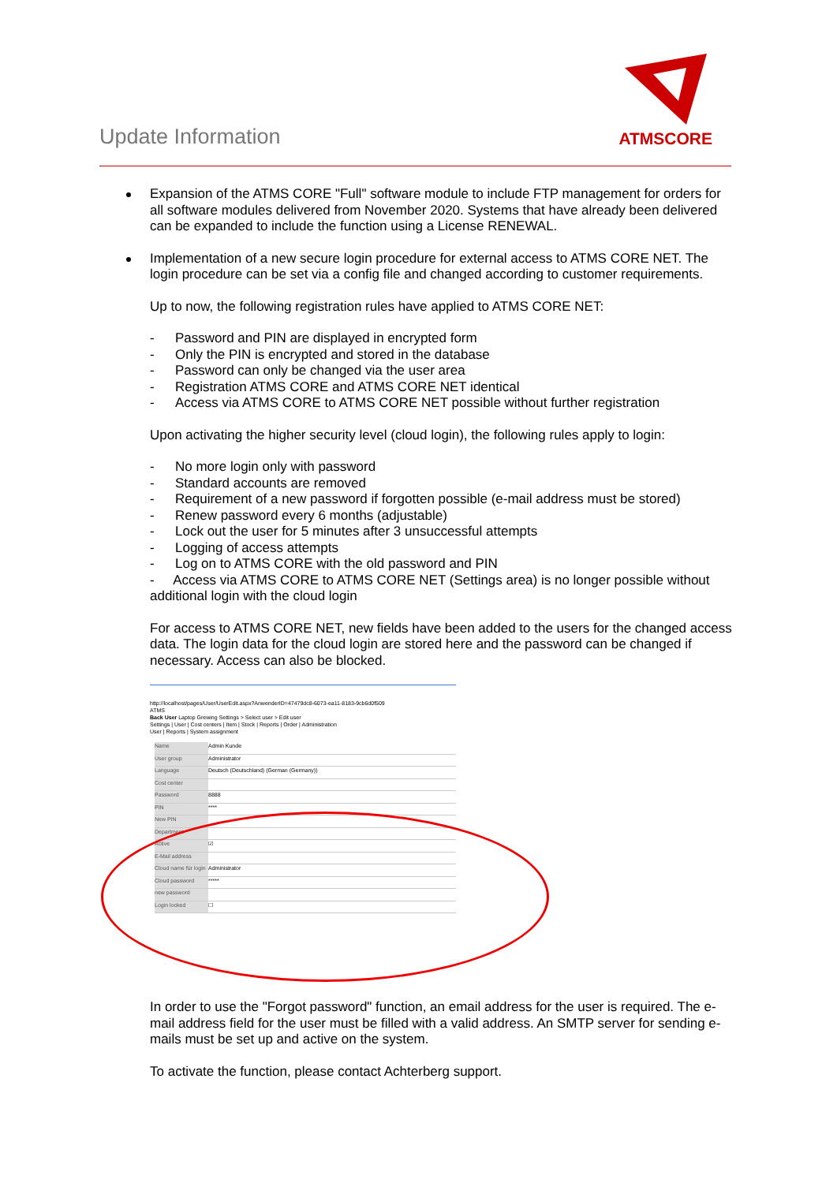Update Information
ATMSCORE
Expansion of the ATMS CORE "Full" software module to include FTP management for orders for all software modules delivered from November 2020. Systems that have already been delivered can be expanded to include the function using a License RENEWAL.
Implementation of a new secure login procedure for external access to ATMS CORE NET. The login procedure can be set via a config file and changed according to customer requirements.
Up to now, the following registration rules have applied to ATMS CORE NET:
- Password and PIN are displayed in encrypted form
- Only the PIN is encrypted and stored in the database
- Password can only be changed via the user area
- Registration ATMS CORE and ATMS CORE NET identical
- Access via ATMS CORE to ATMS CORE NET possible without further registration
Upon activating the higher security level (cloud login), the following rules apply to login:
- No more login only with password
- Standard accounts are removed
- Requirement of a new password if forgotten possible (e-mail address must be stored)
- Renew password every 6 months (adjustable)
- Lock out the user for 5 minutes after 3 unsuccessful attempts
- Logging of access attempts
- Log on to ATMS CORE with the old password and PIN
- Access via ATMS CORE to ATMS CORE NET (Settings area) is no longer possible without additional login with the cloud login
For access to ATMS CORE NET, new fields have been added to the users for the changed access data. The login data for the cloud login are stored here and the password can be changed if necessary. Access can also be blocked.
http://localhost/pages/User/UserEdit.aspx?AnwenderID=47479dc8-6073-ea11-8183-9cb6d0f509
ATMS
Back User Laptop Grewing Settings > Select user > Edit user
Settings | User | Cost centers | Item | Stock | Reports | Order | Administration
User | Reports | System assignment
Name Admin Kunde
User group Administrator
Language Deutsch (Deutschland) (German (Germany))
Cost center
Password 8888
PIN ****
New PIN
Department
Active ☑
E-Mail address
Cloud name für login Administrator
Cloud password *****
new password
Login locked ☐
In order to use the "Forgot password" function, an email address for the user is required. The e-mail address field for the user must be filled with a valid address. An SMTP server for sending e-mails must be set up and active on the system.
To activate the function, please contact Achterberg support.